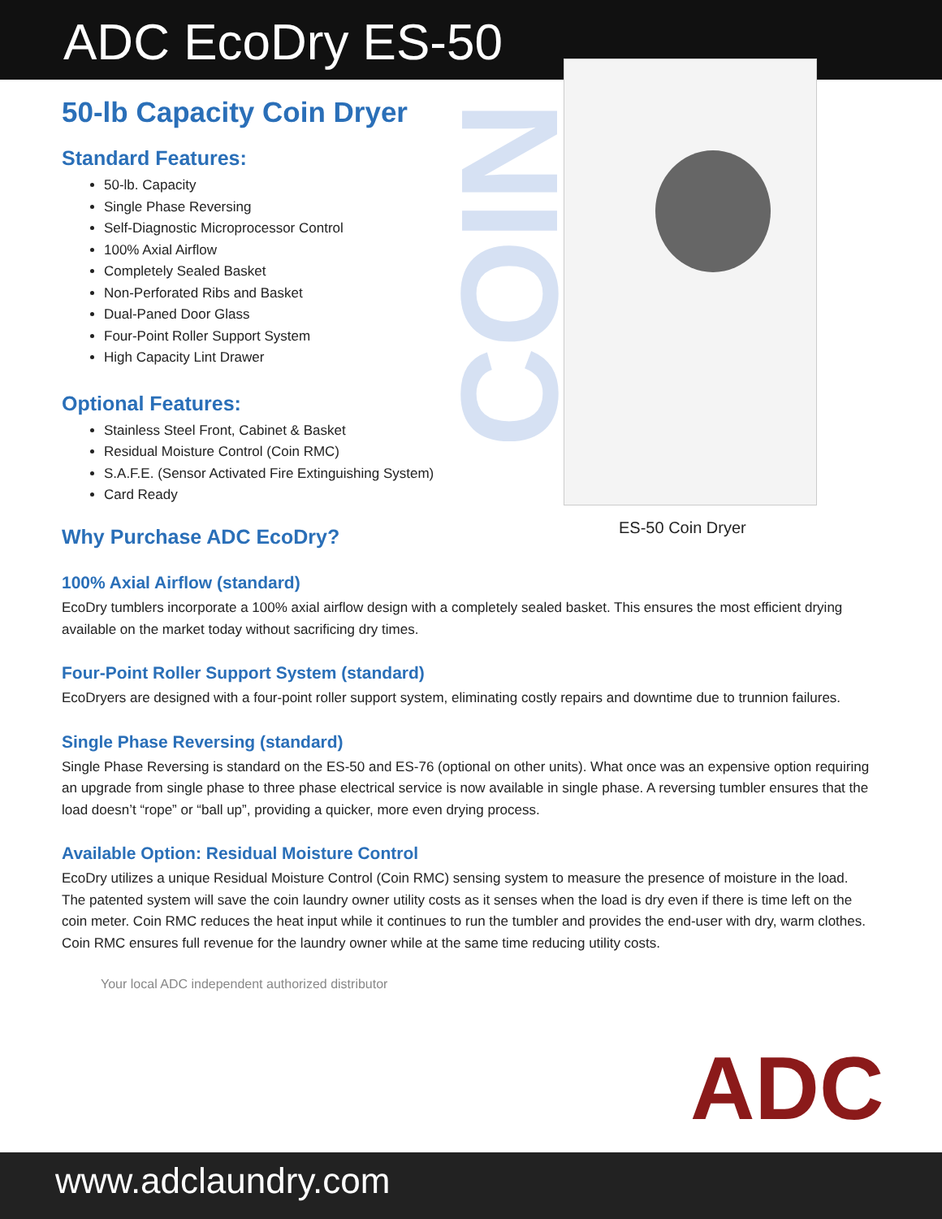ADC EcoDry ES-50
COIN
50-lb Capacity Coin Dryer
Standard Features:
50-lb. Capacity
Single Phase Reversing
Self-Diagnostic Microprocessor Control
100% Axial Airflow
Completely Sealed Basket
Non-Perforated Ribs and Basket
Dual-Paned Door Glass
Four-Point Roller Support System
High Capacity Lint Drawer
Optional Features:
Stainless Steel Front, Cabinet & Basket
Residual Moisture Control (Coin RMC)
S.A.F.E. (Sensor Activated Fire Extinguishing System)
Card Ready
ES-50 Coin Dryer
Why Purchase ADC EcoDry?
100% Axial Airflow (standard)
EcoDry tumblers incorporate a 100% axial airflow design with a completely sealed basket. This ensures the most efficient drying available on the market today without sacrificing dry times.
Four-Point Roller Support System (standard)
EcoDryers are designed with a four-point roller support system, eliminating costly repairs and downtime due to trunnion failures.
Single Phase Reversing (standard)
Single Phase Reversing is standard on the ES-50 and ES-76 (optional on other units). What once was an expensive option requiring an upgrade from single phase to three phase electrical service is now available in single phase. A reversing tumbler ensures that the load doesn’t “rope” or “ball up”, providing a quicker, more even drying process.
Available Option: Residual Moisture Control
EcoDry utilizes a unique Residual Moisture Control (Coin RMC) sensing system to measure the presence of moisture in the load. The patented system will save the coin laundry owner utility costs as it senses when the load is dry even if there is time left on the coin meter. Coin RMC reduces the heat input while it continues to run the tumbler and provides the end-user with dry, warm clothes. Coin RMC ensures full revenue for the laundry owner while at the same time reducing utility costs.
Your local ADC independent authorized distributor
ADC
www.adclaundry.com